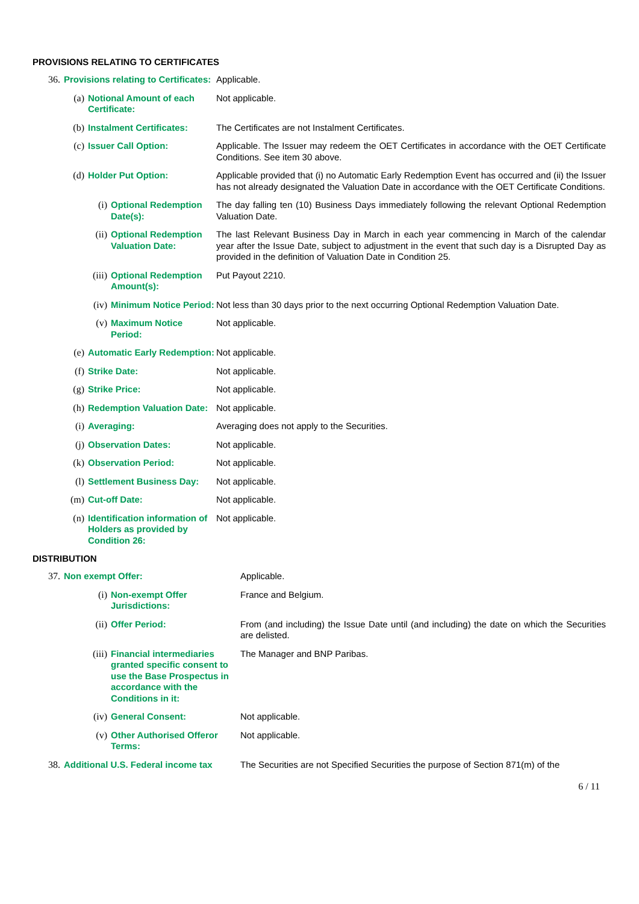PROVISIONS RELATING TO CERTIFICATES
| 36. | Provisions relating to Certificates: | | | Applicable. |
| | (a) | Notional Amount of each Certificate: | | Not applicable. |
| | (b) | Instalment Certificates: | | The Certificates are not Instalment Certificates. |
| | (c) | Issuer Call Option: | | Applicable. The Issuer may redeem the OET Certificates in accordance with the OET Certificate Conditions. See item 30 above. |
| | (d) | Holder Put Option: | | Applicable provided that (i) no Automatic Early Redemption Event has occurred and (ii) the Issuer has not already designated the Valuation Date in accordance with the OET Certificate Conditions. |
| | | (i) | Optional Redemption Date(s): | The day falling ten (10) Business Days immediately following the relevant Optional Redemption Valuation Date. |
| | | (ii) | Optional Redemption Valuation Date: | The last Relevant Business Day in March in each year commencing in March of the calendar year after the Issue Date, subject to adjustment in the event that such day is a Disrupted Day as provided in the definition of Valuation Date in Condition 25. |
| | | (iii) | Optional Redemption Amount(s): | Put Payout 2210. |
| | | (iv) | Minimum Notice Period: | Not less than 30 days prior to the next occurring Optional Redemption Valuation Date. |
| | | (v) | Maximum Notice Period: | Not applicable. |
| | (e) | Automatic Early Redemption: | | Not applicable. |
| | (f) | Strike Date: | | Not applicable. |
| | (g) | Strike Price: | | Not applicable. |
| | (h) | Redemption Valuation Date: | | Not applicable. |
| | (i) | Averaging: | | Averaging does not apply to the Securities. |
| | (j) | Observation Dates: | | Not applicable. |
| | (k) | Observation Period: | | Not applicable. |
| | (l) | Settlement Business Day: | | Not applicable. |
| | (m) | Cut-off Date: | | Not applicable. |
| | (n) | Identification information of Holders as provided by Condition 26: | | Not applicable. |
DISTRIBUTION
| 37. | Non exempt Offer: | | Applicable. |
| | (i) | Non-exempt Offer Jurisdictions: | France and Belgium. |
| | (ii) | Offer Period: | From (and including) the Issue Date until (and including) the date on which the Securities are delisted. |
| | (iii) | Financial intermediaries granted specific consent to use the Base Prospectus in accordance with the Conditions in it: | The Manager and BNP Paribas. |
| | (iv) | General Consent: | Not applicable. |
| | (v) | Other Authorised Offeror Terms: | Not applicable. |
| 38. | Additional U.S. Federal income tax | | The Securities are not Specified Securities the purpose of Section 871(m) of the |
6 / 11